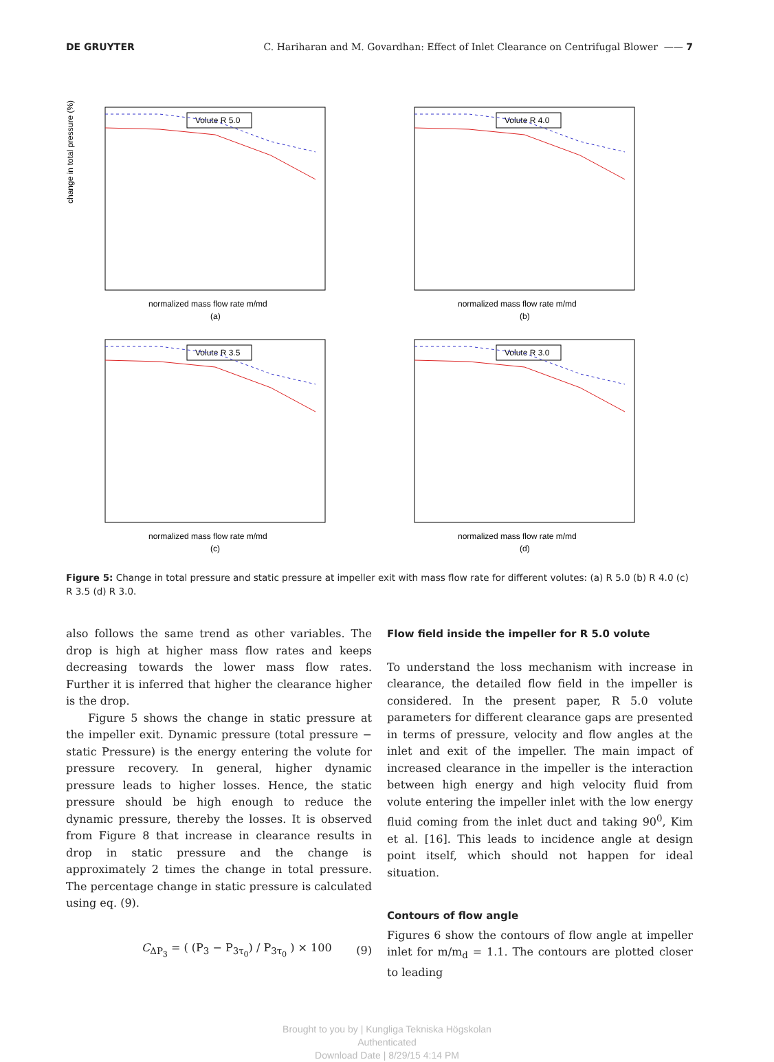DE GRUYTER C. Hariharan and M. Govardhan: Effect of Inlet Clearance on Centrifugal Blower —— 7
Volute R 5.0
change in total pressure (%)
normalized mass flow rate m/md
(a)
Volute R 4.0
normalized mass flow rate m/md
(b)
Volute R 3.5
normalized mass flow rate m/md
(c)
Volute R 3.0
normalized mass flow rate m/md
(d)
Figure 5: Change in total pressure and static pressure at impeller exit with mass flow rate for different volutes: (a) R 5.0 (b) R 4.0 (c) R 3.5 (d) R 3.0.
also follows the same trend as other variables. The drop is high at higher mass flow rates and keeps decreasing towards the lower mass flow rates. Further it is inferred that higher the clearance higher is the drop.
Figure 5 shows the change in static pressure at the impeller exit. Dynamic pressure (total pressure − static Pressure) is the energy entering the volute for pressure recovery. In general, higher dynamic pressure leads to higher losses. Hence, the static pressure should be high enough to reduce the dynamic pressure, thereby the losses. It is observed from Figure 8 that increase in clearance results in drop in static pressure and the change is approximately 2 times the change in total pressure. The percentage change in static pressure is calculated using eq. (9).
C<sub>ΔP<sub>3</sub></sub> = ( (P<sub>3</sub> − P<sub>3τ<sub>0</sub></sub>) / P<sub>3τ<sub>0</sub></sub> ) × 100 (9)
Flow field inside the impeller for R 5.0 volute
To understand the loss mechanism with increase in clearance, the detailed flow field in the impeller is considered. In the present paper, R 5.0 volute parameters for different clearance gaps are presented in terms of pressure, velocity and flow angles at the inlet and exit of the impeller. The main impact of increased clearance in the impeller is the interaction between high energy and high velocity fluid from volute entering the impeller inlet with the low energy fluid coming from the inlet duct and taking 90<sup>0</sup>, Kim et al. [16]. This leads to incidence angle at design point itself, which should not happen for ideal situation.
Contours of flow angle
Figures 6 show the contours of flow angle at impeller inlet for m/m<sub>d</sub> = 1.1. The contours are plotted closer to leading
Brought to you by | Kungliga Tekniska Högskolan
Authenticated
Download Date | 8/29/15 4:14 PM